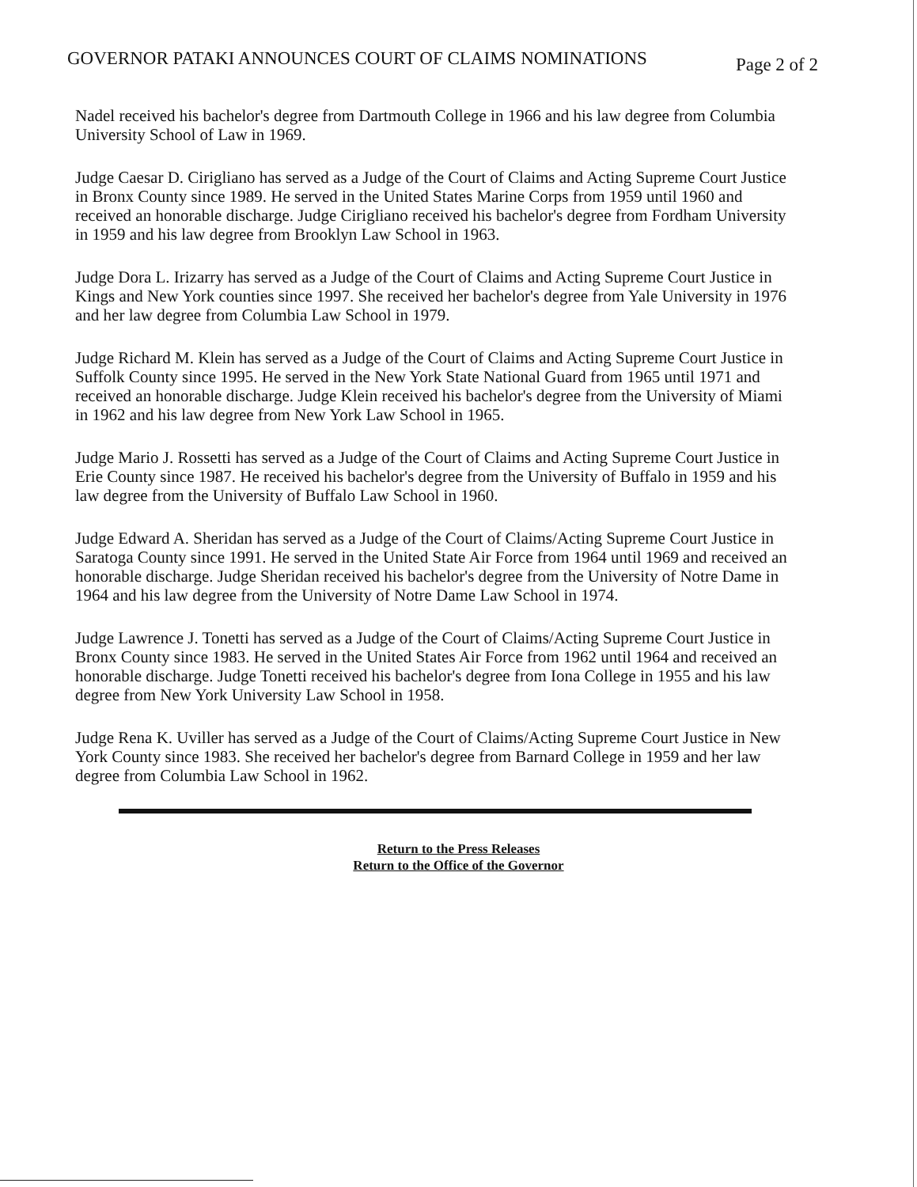GOVERNOR PATAKI ANNOUNCES COURT OF CLAIMS NOMINATIONS
Page 2 of 2
Nadel received his bachelor's degree from Dartmouth College in 1966 and his law degree from Columbia University School of Law in 1969.
Judge Caesar D. Cirigliano has served as a Judge of the Court of Claims and Acting Supreme Court Justice in Bronx County since 1989. He served in the United States Marine Corps from 1959 until 1960 and received an honorable discharge. Judge Cirigliano received his bachelor's degree from Fordham University in 1959 and his law degree from Brooklyn Law School in 1963.
Judge Dora L. Irizarry has served as a Judge of the Court of Claims and Acting Supreme Court Justice in Kings and New York counties since 1997. She received her bachelor's degree from Yale University in 1976 and her law degree from Columbia Law School in 1979.
Judge Richard M. Klein has served as a Judge of the Court of Claims and Acting Supreme Court Justice in Suffolk County since 1995. He served in the New York State National Guard from 1965 until 1971 and received an honorable discharge. Judge Klein received his bachelor's degree from the University of Miami in 1962 and his law degree from New York Law School in 1965.
Judge Mario J. Rossetti has served as a Judge of the Court of Claims and Acting Supreme Court Justice in Erie County since 1987. He received his bachelor's degree from the University of Buffalo in 1959 and his law degree from the University of Buffalo Law School in 1960.
Judge Edward A. Sheridan has served as a Judge of the Court of Claims/Acting Supreme Court Justice in Saratoga County since 1991. He served in the United State Air Force from 1964 until 1969 and received an honorable discharge. Judge Sheridan received his bachelor's degree from the University of Notre Dame in 1964 and his law degree from the University of Notre Dame Law School in 1974.
Judge Lawrence J. Tonetti has served as a Judge of the Court of Claims/Acting Supreme Court Justice in Bronx County since 1983. He served in the United States Air Force from 1962 until 1964 and received an honorable discharge. Judge Tonetti received his bachelor's degree from Iona College in 1955 and his law degree from New York University Law School in 1958.
Judge Rena K. Uviller has served as a Judge of the Court of Claims/Acting Supreme Court Justice in New York County since 1983. She received her bachelor's degree from Barnard College in 1959 and her law degree from Columbia Law School in 1962.
Return to the Press Releases
Return to the Office of the Governor